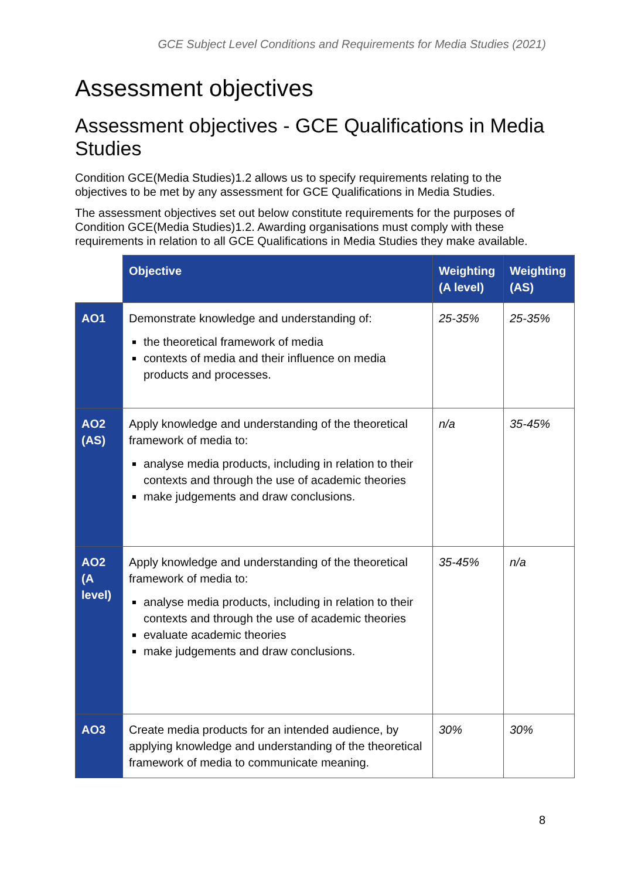GCE Subject Level Conditions and Requirements for Media Studies (2021)
Assessment objectives
Assessment objectives - GCE Qualifications in Media Studies
Condition GCE(Media Studies)1.2 allows us to specify requirements relating to the objectives to be met by any assessment for GCE Qualifications in Media Studies.
The assessment objectives set out below constitute requirements for the purposes of Condition GCE(Media Studies)1.2. Awarding organisations must comply with these requirements in relation to all GCE Qualifications in Media Studies they make available.
| | Objective | Weighting (A level) | Weighting (AS) |
| --- | --- | --- | --- |
| AO1 | Demonstrate knowledge and understanding of: the theoretical framework of media contexts of media and their influence on media products and processes. | 25-35% | 25-35% |
| AO2 (AS) | Apply knowledge and understanding of the theoretical framework of media to: analyse media products, including in relation to their contexts and through the use of academic theories make judgements and draw conclusions. | n/a | 35-45% |
| AO2 (A level) | Apply knowledge and understanding of the theoretical framework of media to: analyse media products, including in relation to their contexts and through the use of academic theories evaluate academic theories make judgements and draw conclusions. | 35-45% | n/a |
| AO3 | Create media products for an intended audience, by applying knowledge and understanding of the theoretical framework of media to communicate meaning. | 30% | 30% |
8